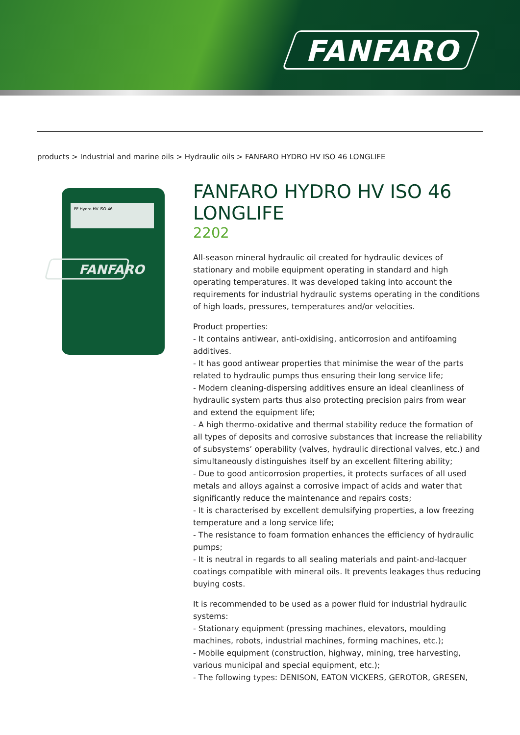FANFARO
products > Industrial and marine oils > Hydraulic oils > FANFARO HYDRO HV ISO 46 LONGLIFE
FF Hydro HV ISO 46
FANFARO
FANFARO HYDRO HV ISO 46 LONGLIFE
2202
All-season mineral hydraulic oil created for hydraulic devices of stationary and mobile equipment operating in standard and high operating temperatures. It was developed taking into account the requirements for industrial hydraulic systems operating in the conditions of high loads, pressures, temperatures and/or velocities.
Product properties:
- It contains antiwear, anti-oxidising, anticorrosion and antifoaming additives.
- It has good antiwear properties that minimise the wear of the parts related to hydraulic pumps thus ensuring their long service life;
- Modern cleaning-dispersing additives ensure an ideal cleanliness of hydraulic system parts thus also protecting precision pairs from wear and extend the equipment life;
- A high thermo-oxidative and thermal stability reduce the formation of all types of deposits and corrosive substances that increase the reliability of subsystems’ operability (valves, hydraulic directional valves, etc.) and simultaneously distinguishes itself by an excellent filtering ability;
- Due to good anticorrosion properties, it protects surfaces of all used metals and alloys against a corrosive impact of acids and water that significantly reduce the maintenance and repairs costs;
- It is characterised by excellent demulsifying properties, a low freezing temperature and a long service life;
- The resistance to foam formation enhances the efficiency of hydraulic pumps;
- It is neutral in regards to all sealing materials and paint-and-lacquer coatings compatible with mineral oils. It prevents leakages thus reducing buying costs.
It is recommended to be used as a power fluid for industrial hydraulic systems:
- Stationary equipment (pressing machines, elevators, moulding machines, robots, industrial machines, forming machines, etc.);
- Mobile equipment (construction, highway, mining, tree harvesting, various municipal and special equipment, etc.);
- The following types: DENISON, EATON VICKERS, GEROTOR, GRESEN,